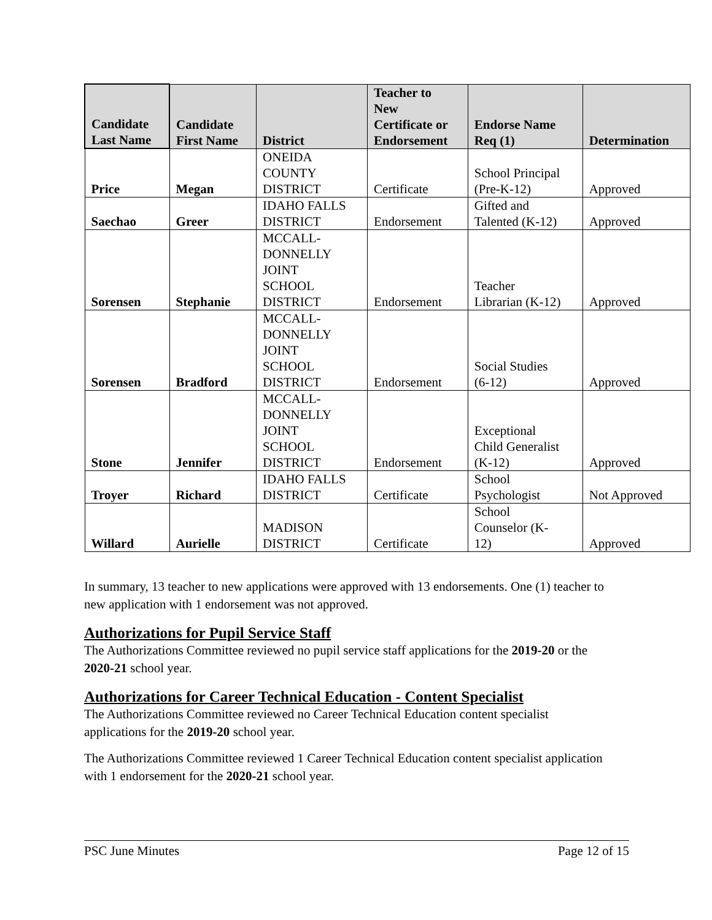| Candidate Last Name | Candidate First Name | District | Teacher to New Certificate or Endorsement | Endorse Name Req (1) | Determination |
| --- | --- | --- | --- | --- | --- |
| Price | Megan | ONEIDA COUNTY DISTRICT | Certificate | School Principal (Pre-K-12) | Approved |
| Saechao | Greer | IDAHO FALLS DISTRICT | Endorsement | Gifted and Talented (K-12) | Approved |
| Sorensen | Stephanie | MCCALL- DONNELLY JOINT SCHOOL DISTRICT | Endorsement | Teacher Librarian (K-12) | Approved |
| Sorensen | Bradford | MCCALL- DONNELLY JOINT SCHOOL DISTRICT | Endorsement | Social Studies (6-12) | Approved |
| Stone | Jennifer | MCCALL- DONNELLY JOINT SCHOOL DISTRICT | Endorsement | Exceptional Child Generalist (K-12) | Approved |
| Troyer | Richard | IDAHO FALLS DISTRICT | Certificate | School Psychologist | Not Approved |
| Willard | Aurielle | MADISON DISTRICT | Certificate | School Counselor (K- 12) | Approved |
In summary, 13 teacher to new applications were approved with 13 endorsements. One (1) teacher to new application with 1 endorsement was not approved.
Authorizations for Pupil Service Staff
The Authorizations Committee reviewed no pupil service staff applications for the 2019-20 or the 2020-21 school year.
Authorizations for Career Technical Education - Content Specialist
The Authorizations Committee reviewed no Career Technical Education content specialist applications for the 2019-20 school year.
The Authorizations Committee reviewed 1 Career Technical Education content specialist application with 1 endorsement for the 2020-21 school year.
PSC June Minutes Page 12 of 15